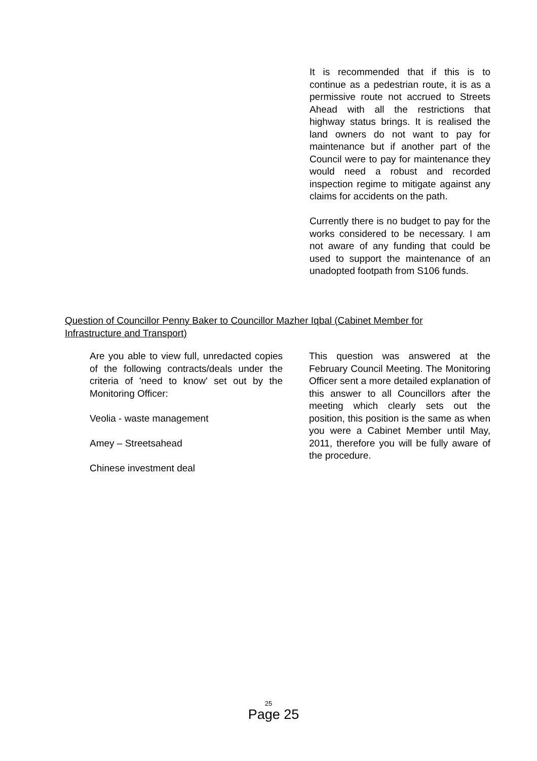It is recommended that if this is to continue as a pedestrian route, it is as a permissive route not accrued to Streets Ahead with all the restrictions that highway status brings. It is realised the land owners do not want to pay for maintenance but if another part of the Council were to pay for maintenance they would need a robust and recorded inspection regime to mitigate against any claims for accidents on the path.
Currently there is no budget to pay for the works considered to be necessary. I am not aware of any funding that could be used to support the maintenance of an unadopted footpath from S106 funds.
Question of Councillor Penny Baker to Councillor Mazher Iqbal (Cabinet Member for Infrastructure and Transport)
Are you able to view full, unredacted copies of the following contracts/deals under the criteria of 'need to know' set out by the Monitoring Officer:
Veolia - waste management
Amey – Streetsahead
Chinese investment deal
This question was answered at the February Council Meeting. The Monitoring Officer sent a more detailed explanation of this answer to all Councillors after the meeting which clearly sets out the position, this position is the same as when you were a Cabinet Member until May, 2011, therefore you will be fully aware of the procedure.
25
Page 25